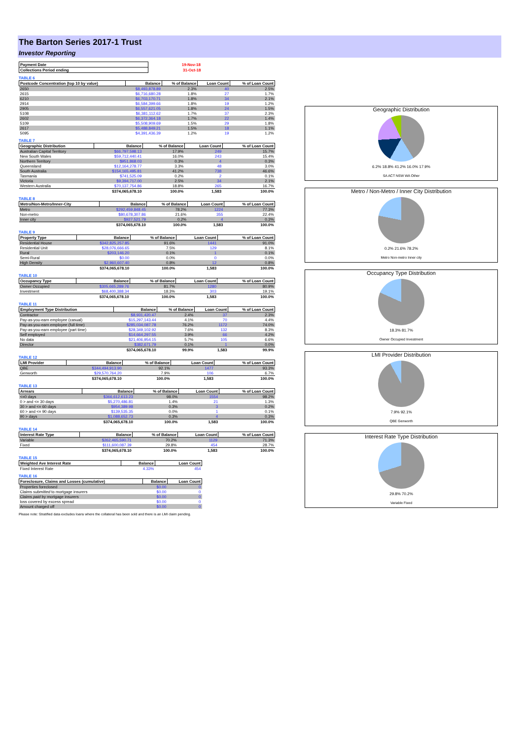The Barton Series 2017-1 Trust
Investor Reporting
| Payment Date | 19-Nov-18 |
| Collections Period ending | 31-Oct-18 |
TABLE 6
| Postcode Concentration (top 10 by value) | Balance | % of Balance | Loan Count | % of Loan Count |
| --- | --- | --- | --- | --- |
| 2650 | $8,493,878.89 | 2.3% | 40 | 2.5% |
| 2615 | $6,716,680.28 | 1.8% | 27 | 1.7% |
| 6210 | $6,703,170.71 | 1.8% | 34 | 2.1% |
| 2914 | $6,584,399.66 | 1.8% | 19 | 1.2% |
| 2905 | $6,557,621.05 | 1.8% | 24 | 1.5% |
| 5108 | $6,381,112.62 | 1.7% | 37 | 2.3% |
| 2602 | $6,372,364.18 | 1.7% | 22 | 1.4% |
| 5109 | $5,508,909.69 | 1.5% | 29 | 1.8% |
| 2617 | $5,488,849.21 | 1.5% | 18 | 1.1% |
| 5095 | $4,391,436.39 | 1.2% | 19 | 1.2% |
TABLE 7
| Geographic Distribution | Balance | % of Balance | Loan Count | % of Loan Count |
| --- | --- | --- | --- | --- |
| Australian Capital Territory | $66,797,598.13 | 17.9% | 249 | 15.7% |
| New South Wales | $59,712,440.41 | 16.0% | 243 | 15.4% |
| Northern Territory | $951,868.03 | 0.3% | 4 | 0.3% |
| Queensland | $12,164,278.77 | 3.3% | 48 | 3.0% |
| South Australia | $154,165,495.81 | 41.2% | 738 | 46.6% |
| Tasmania | $741,525.09 | 0.2% | 2 | 0.1% |
| Victoria | $9,394,717.00 | 2.5% | 34 | 2.1% |
| Western Australia | $70,137,754.86 | 18.8% | 265 | 16.7% |
| | $374,065,678.10 | 100.0% | 1,583 | 100.0% |
TABLE 8
| Metro/Non-Metro/Inner-City | Balance | % of Balance | Loan Count | % of Loan Count |
| --- | --- | --- | --- | --- |
| Metro | $292,459,848.45 | 78.2% | 1224 | 77.3% |
| Non-metro | $80,678,307.86 | 21.6% | 355 | 22.4% |
| Inner city | $927,521.79 | 0.2% | 4 | 0.3% |
| | $374,065,678.10 | 100.0% | 1,583 | 100.0% |
TABLE 9
| Property Type | Balance | % of Balance | Loan Count | % of Loan Count |
| --- | --- | --- | --- | --- |
| Residential House | $342,825,257.85 | 91.6% | 1441 | 91.0% |
| Residential Unit | $28,076,666.65 | 7.5% | 129 | 8.1% |
| Rural | $203,146.20 | 0.1% | 1 | 0.1% |
| Semi-Rural | $0.00 | 0.0% | 0 | 0.0% |
| High Density | $2,960,607.40 | 0.8% | 12 | 0.8% |
| | $374,065,678.10 | 100.0% | 1,583 | 100.0% |
TABLE 10
| Occupancy Type | Balance | % of Balance | Loan Count | % of Loan Count |
| --- | --- | --- | --- | --- |
| Owner Occupied | $305,665,289.76 | 81.7% | 1280 | 80.9% |
| Investment | $68,400,388.34 | 18.3% | 303 | 19.1% |
| | $374,065,678.10 | 100.0% | 1,583 | 100.0% |
TABLE 11
| Employment Type Distribution | Balance | % of Balance | Loan Count | % of Loan Count |
| --- | --- | --- | --- | --- |
| Contractor | $8,931,420.47 | 2.4% | 37 | 2.3% |
| Pay-as-you-earn employee (casual) | $15,297,143.44 | 4.1% | 70 | 4.4% |
| Pay-as-you-earn employee (full time) | $285,034,087.78 | 76.2% | 1172 | 74.0% |
| Pay-as-you-earn employee (part time) | $28,349,102.92 | 7.6% | 132 | 8.3% |
| Self employed | $14,664,297.55 | 3.9% | 66 | 4.2% |
| No data | $21,406,954.15 | 5.7% | 105 | 6.6% |
| Director | $382,671.79 | 0.1% | 1 | 0.0% |
| | $374,065,678.10 | 99.9% | 1,583 | 99.9% |
TABLE 12
| LMI Provider | Balance | % of Balance | Loan Count | % of Loan Count |
| --- | --- | --- | --- | --- |
| QBE | $344,494,913.90 | 92.1% | 1477 | 93.3% |
| Genworth | $29,570,764.20 | 7.9% | 106 | 6.7% |
| | $374,065,678.10 | 100.0% | 1,583 | 100.0% |
TABLE 13
| Arrears | Balance | % of Balance | Loan Count | % of Loan Count |
| --- | --- | --- | --- | --- |
| <=0 days | $366,612,613.23 | 98.0% | 1554 | 98.2% |
| 0 > and <= 30 days | $5,270,486.81 | 1.4% | 21 | 1.3% |
| 30 > and <= 60 days | $954,389.98 | 0.3% | 3 | 0.2% |
| 60 > and <= 90 days | $139,535.35 | 0.0% | 1 | 0.1% |
| 90 > days | $1,088,652.73 | 0.3% | 4 | 0.3% |
| | $374,065,678.10 | 100.0% | 1,583 | 100.0% |
TABLE 14
| Interest Rate Type | Balance | % of Balance | Loan Count | % of Loan Count |
| --- | --- | --- | --- | --- |
| Variable | $262,465,590.71 | 70.2% | 1129 | 71.3% |
| Fixed | $111,600,087.39 | 29.8% | 454 | 28.7% |
| | $374,065,678.10 | 100.0% | 1,583 | 100.0% |
TABLE 15
| Weighted Ave Interest Rate | Balance | Loan Count |
| --- | --- | --- |
| Fixed Interest Rate | 4.33% | 454 |
TABLE 16
| Foreclosure, Claims and Losses (cumulative) | Balance | Loan Count |
| --- | --- | --- |
| Properties foreclosed | $0.00 | 0 |
| Claims submitted to mortgage insurers | $0.00 | 0 |
| Claims paid by mortgage insurers | $0.00 | 0 |
| loss covered by excess spread | $0.00 | 0 |
| Amount charged off | $0.00 | 0 |
Please note: Stratified data excludes loans where the collateral has been sold and there is an LMI claim pending.
Geographic Distribution
6.2% 18.8% 41.2% 16.0% 17.9%
SA ACT NSW WA Other
Metro / Non-Metro / Inner City Distribution
0.2% 21.6% 78.2%
Metro Non-metro Inner city
Occupancy Type Distribution
18.3% 81.7%
Owner Occupied Investment
LMI Provider Distribution
7.9% 92.1%
QBE Genworth
Interest Rate Type Distribution
29.8% 70.2%
Variable Fixed